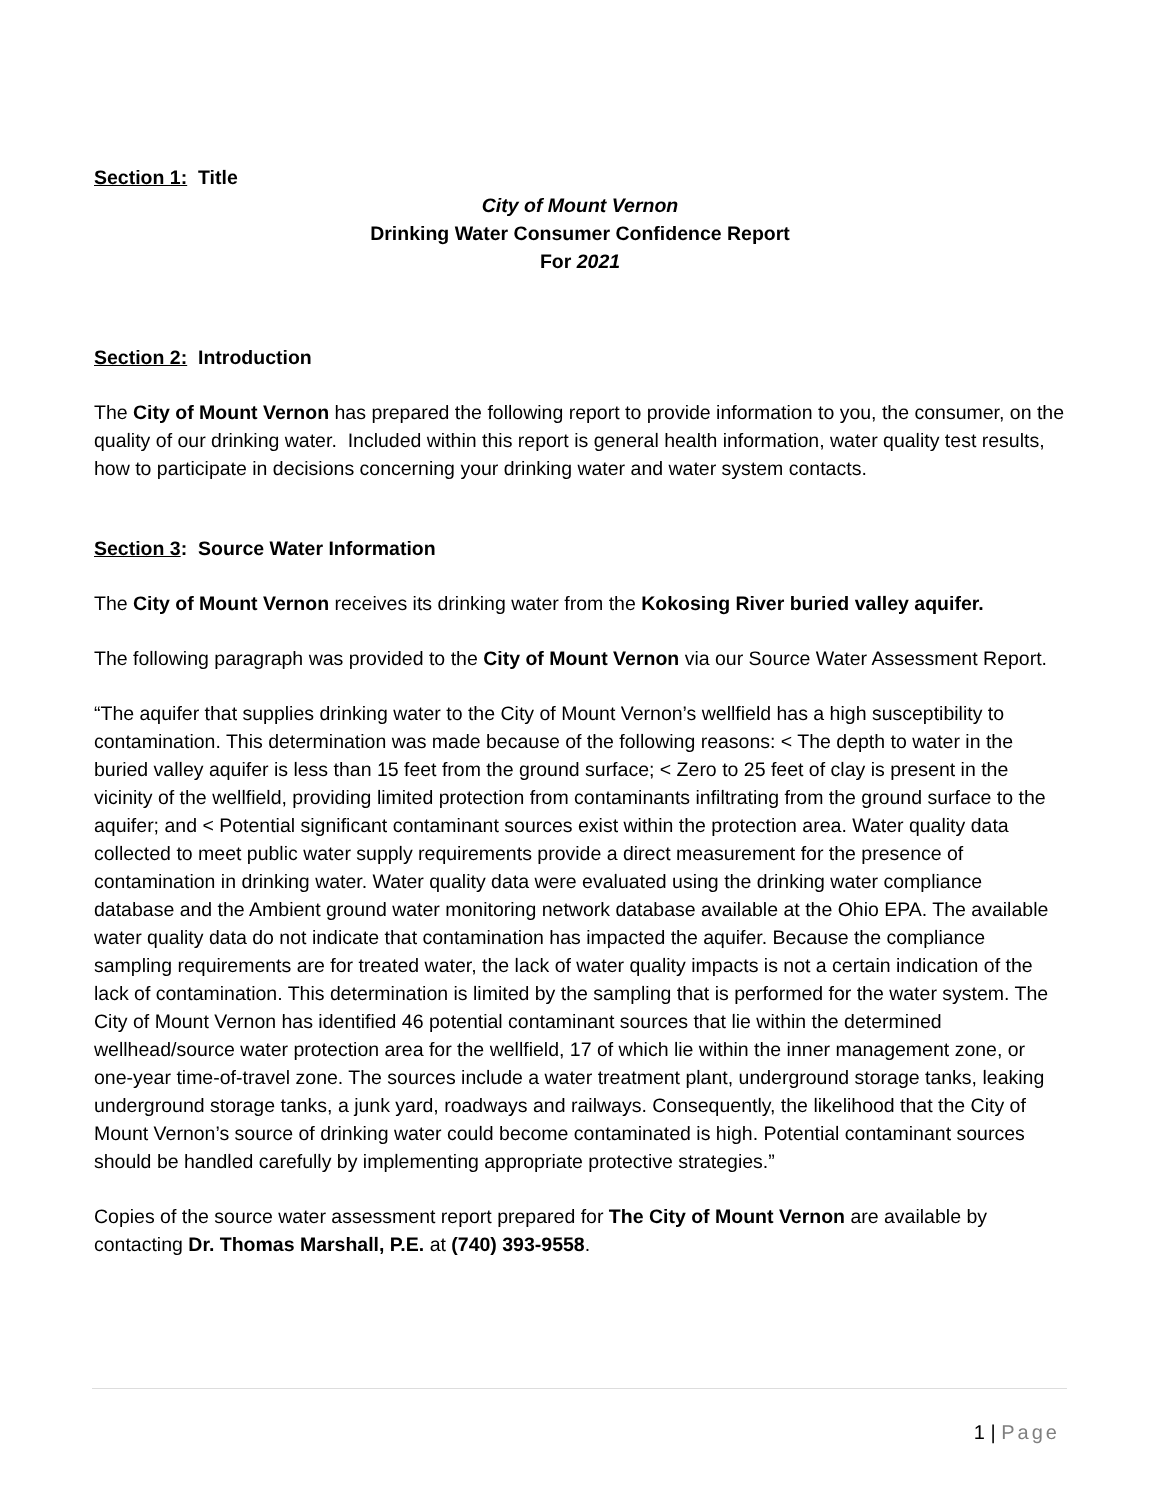Section 1: Title
City of Mount Vernon
Drinking Water Consumer Confidence Report
For 2021
Section 2: Introduction
The City of Mount Vernon has prepared the following report to provide information to you, the consumer, on the quality of our drinking water. Included within this report is general health information, water quality test results, how to participate in decisions concerning your drinking water and water system contacts.
Section 3: Source Water Information
The City of Mount Vernon receives its drinking water from the Kokosing River buried valley aquifer.
The following paragraph was provided to the City of Mount Vernon via our Source Water Assessment Report.
“The aquifer that supplies drinking water to the City of Mount Vernon’s wellfield has a high susceptibility to contamination. This determination was made because of the following reasons: < The depth to water in the buried valley aquifer is less than 15 feet from the ground surface; < Zero to 25 feet of clay is present in the vicinity of the wellfield, providing limited protection from contaminants infiltrating from the ground surface to the aquifer; and < Potential significant contaminant sources exist within the protection area. Water quality data collected to meet public water supply requirements provide a direct measurement for the presence of contamination in drinking water. Water quality data were evaluated using the drinking water compliance database and the Ambient ground water monitoring network database available at the Ohio EPA. The available water quality data do not indicate that contamination has impacted the aquifer. Because the compliance sampling requirements are for treated water, the lack of water quality impacts is not a certain indication of the lack of contamination. This determination is limited by the sampling that is performed for the water system. The City of Mount Vernon has identified 46 potential contaminant sources that lie within the determined wellhead/source water protection area for the wellfield, 17 of which lie within the inner management zone, or one-year time-of-travel zone. The sources include a water treatment plant, underground storage tanks, leaking underground storage tanks, a junk yard, roadways and railways. Consequently, the likelihood that the City of Mount Vernon’s source of drinking water could become contaminated is high. Potential contaminant sources should be handled carefully by implementing appropriate protective strategies.”
Copies of the source water assessment report prepared for The City of Mount Vernon are available by contacting Dr. Thomas Marshall, P.E. at (740) 393-9558.
1 | Page